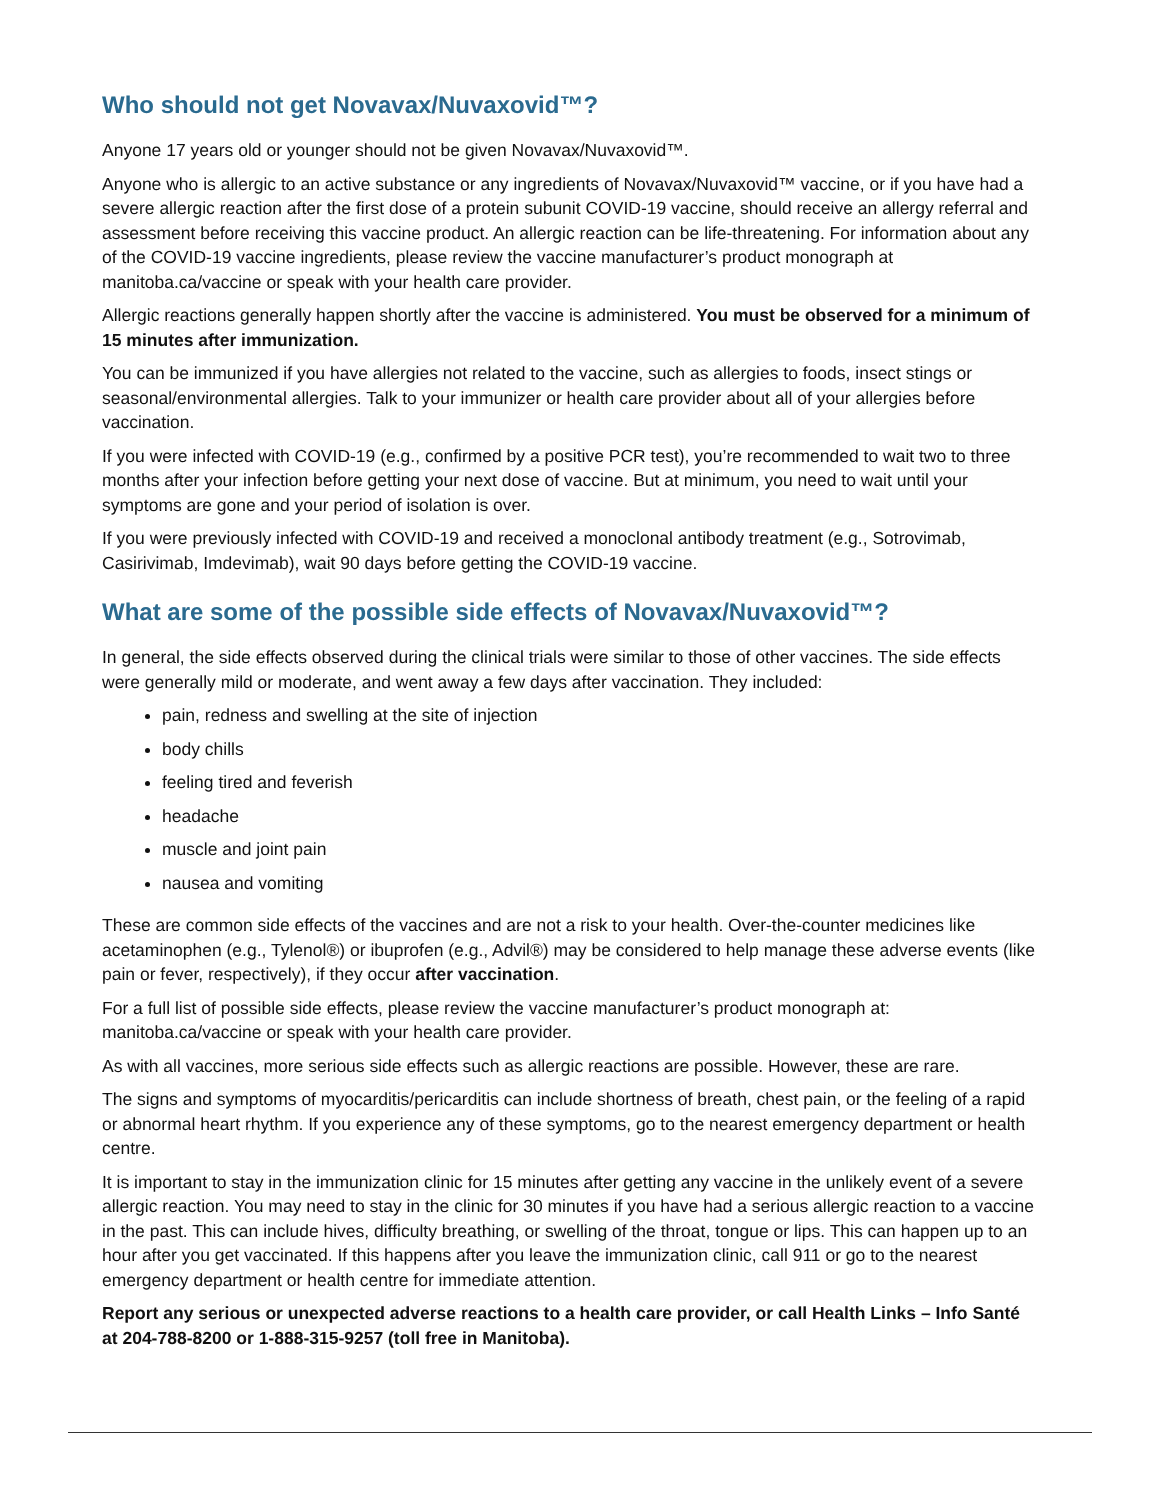Who should not get Novavax/Nuvaxovid™?
Anyone 17 years old or younger should not be given Novavax/Nuvaxovid™.
Anyone who is allergic to an active substance or any ingredients of Novavax/Nuvaxovid™ vaccine, or if you have had a severe allergic reaction after the first dose of a protein subunit COVID-19 vaccine, should receive an allergy referral and assessment before receiving this vaccine product. An allergic reaction can be life-threatening. For information about any of the COVID-19 vaccine ingredients, please review the vaccine manufacturer’s product monograph at manitoba.ca/vaccine or speak with your health care provider.
Allergic reactions generally happen shortly after the vaccine is administered. You must be observed for a minimum of 15 minutes after immunization.
You can be immunized if you have allergies not related to the vaccine, such as allergies to foods, insect stings or seasonal/environmental allergies. Talk to your immunizer or health care provider about all of your allergies before vaccination.
If you were infected with COVID-19 (e.g., confirmed by a positive PCR test), you’re recommended to wait two to three months after your infection before getting your next dose of vaccine. But at minimum, you need to wait until your symptoms are gone and your period of isolation is over.
If you were previously infected with COVID-19 and received a monoclonal antibody treatment (e.g., Sotrovimab, Casirivimab, Imdevimab), wait 90 days before getting the COVID-19 vaccine.
What are some of the possible side effects of Novavax/Nuvaxovid™?
In general, the side effects observed during the clinical trials were similar to those of other vaccines. The side effects were generally mild or moderate, and went away a few days after vaccination. They included:
pain, redness and swelling at the site of injection
body chills
feeling tired and feverish
headache
muscle and joint pain
nausea and vomiting
These are common side effects of the vaccines and are not a risk to your health. Over-the-counter medicines like acetaminophen (e.g., Tylenol®) or ibuprofen (e.g., Advil®) may be considered to help manage these adverse events (like pain or fever, respectively), if they occur after vaccination.
For a full list of possible side effects, please review the vaccine manufacturer’s product monograph at: manitoba.ca/vaccine or speak with your health care provider.
As with all vaccines, more serious side effects such as allergic reactions are possible. However, these are rare.
The signs and symptoms of myocarditis/pericarditis can include shortness of breath, chest pain, or the feeling of a rapid or abnormal heart rhythm. If you experience any of these symptoms, go to the nearest emergency department or health centre.
It is important to stay in the immunization clinic for 15 minutes after getting any vaccine in the unlikely event of a severe allergic reaction. You may need to stay in the clinic for 30 minutes if you have had a serious allergic reaction to a vaccine in the past. This can include hives, difficulty breathing, or swelling of the throat, tongue or lips. This can happen up to an hour after you get vaccinated. If this happens after you leave the immunization clinic, call 911 or go to the nearest emergency department or health centre for immediate attention.
Report any serious or unexpected adverse reactions to a health care provider, or call Health Links – Info Santé at 204-788-8200 or 1-888-315-9257 (toll free in Manitoba).